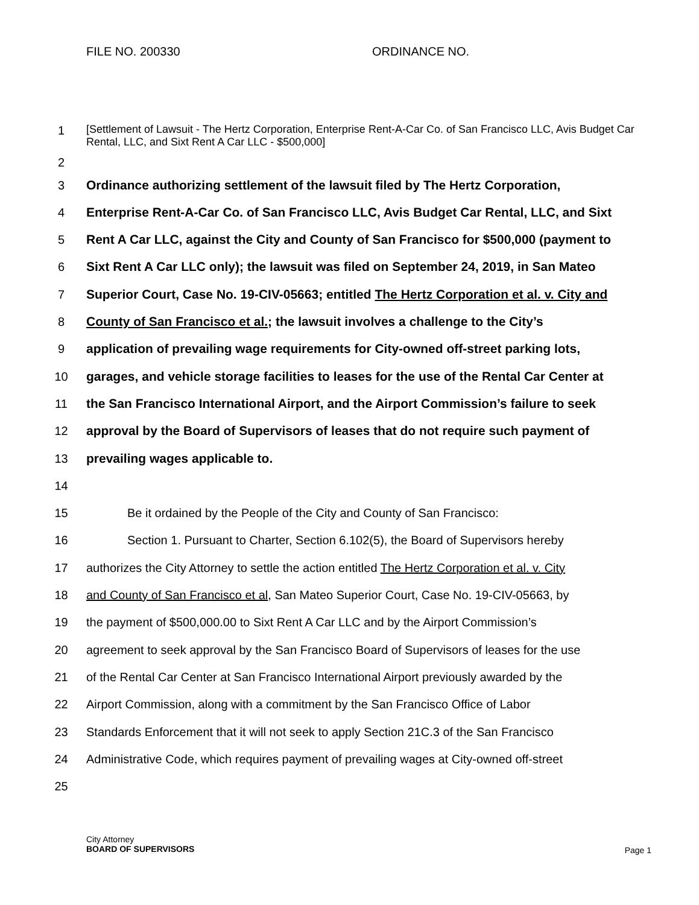FILE NO. 200330 ORDINANCE NO.
1
[Settlement of Lawsuit - The Hertz Corporation, Enterprise Rent-A-Car Co. of San Francisco LLC, Avis Budget Car Rental, LLC, and Sixt Rent A Car LLC - $500,000]
2
3 Ordinance authorizing settlement of the lawsuit filed by The Hertz Corporation,
4 Enterprise Rent-A-Car Co. of San Francisco LLC, Avis Budget Car Rental, LLC, and Sixt
5 Rent A Car LLC, against the City and County of San Francisco for $500,000 (payment to
6 Sixt Rent A Car LLC only); the lawsuit was filed on September 24, 2019, in San Mateo
7 Superior Court, Case No. 19-CIV-05663; entitled The Hertz Corporation et al. v. City and
8 County of San Francisco et al.; the lawsuit involves a challenge to the City’s
9 application of prevailing wage requirements for City-owned off-street parking lots,
10 garages, and vehicle storage facilities to leases for the use of the Rental Car Center at
11 the San Francisco International Airport, and the Airport Commission’s failure to seek
12 approval by the Board of Supervisors of leases that do not require such payment of
13 prevailing wages applicable to.
14
15 Be it ordained by the People of the City and County of San Francisco:
16 Section 1. Pursuant to Charter, Section 6.102(5), the Board of Supervisors hereby
17 authorizes the City Attorney to settle the action entitled The Hertz Corporation et al. v. City
18 and County of San Francisco et al, San Mateo Superior Court, Case No. 19-CIV-05663, by
19 the payment of $500,000.00 to Sixt Rent A Car LLC and by the Airport Commission’s
20 agreement to seek approval by the San Francisco Board of Supervisors of leases for the use
21 of the Rental Car Center at San Francisco International Airport previously awarded by the
22 Airport Commission, along with a commitment by the San Francisco Office of Labor
23 Standards Enforcement that it will not seek to apply Section 21C.3 of the San Francisco
24 Administrative Code, which requires payment of prevailing wages at City-owned off-street
25
City Attorney
BOARD OF SUPERVISORS
Page 1